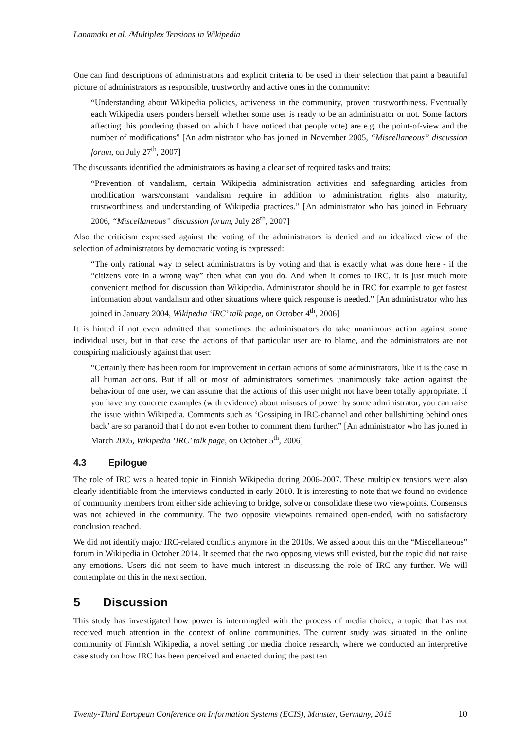Lanamäki et al. /Multiplex Tensions in Wikipedia
One can find descriptions of administrators and explicit criteria to be used in their selection that paint a beautiful picture of administrators as responsible, trustworthy and active ones in the community:
“Understanding about Wikipedia policies, activeness in the community, proven trustworthiness. Eventually each Wikipedia users ponders herself whether some user is ready to be an administrator or not. Some factors affecting this pondering (based on which I have noticed that people vote) are e.g. the point-of-view and the number of modifications” [An administrator who has joined in November 2005, “Miscellaneous” discussion forum, on July 27<sup>th</sup>, 2007]
The discussants identified the administrators as having a clear set of required tasks and traits:
“Prevention of vandalism, certain Wikipedia administration activities and safeguarding articles from modification wars/constant vandalism require in addition to administration rights also maturity, trustworthiness and understanding of Wikipedia practices.” [An administrator who has joined in February 2006, “Miscellaneous” discussion forum, July 28<sup>th</sup>, 2007]
Also the criticism expressed against the voting of the administrators is denied and an idealized view of the selection of administrators by democratic voting is expressed:
“The only rational way to select administrators is by voting and that is exactly what was done here - if the “citizens vote in a wrong way” then what can you do. And when it comes to IRC, it is just much more convenient method for discussion than Wikipedia. Administrator should be in IRC for example to get fastest information about vandalism and other situations where quick response is needed.” [An administrator who has joined in January 2004, Wikipedia ‘IRC’ talk page, on October 4<sup>th</sup>, 2006]
It is hinted if not even admitted that sometimes the administrators do take unanimous action against some individual user, but in that case the actions of that particular user are to blame, and the administrators are not conspiring maliciously against that user:
“Certainly there has been room for improvement in certain actions of some administrators, like it is the case in all human actions. But if all or most of administrators sometimes unanimously take action against the behaviour of one user, we can assume that the actions of this user might not have been totally appropriate. If you have any concrete examples (with evidence) about misuses of power by some administrator, you can raise the issue within Wikipedia. Comments such as ‘Gossiping in IRC-channel and other bullshitting behind ones back’ are so paranoid that I do not even bother to comment them further.” [An administrator who has joined in March 2005, Wikipedia ‘IRC’ talk page, on October 5<sup>th</sup>, 2006]
4.3 Epilogue
The role of IRC was a heated topic in Finnish Wikipedia during 2006-2007. These multiplex tensions were also clearly identifiable from the interviews conducted in early 2010. It is interesting to note that we found no evidence of community members from either side achieving to bridge, solve or consolidate these two viewpoints. Consensus was not achieved in the community. The two opposite viewpoints remained open-ended, with no satisfactory conclusion reached.
We did not identify major IRC-related conflicts anymore in the 2010s. We asked about this on the “Miscellaneous” forum in Wikipedia in October 2014. It seemed that the two opposing views still existed, but the topic did not raise any emotions. Users did not seem to have much interest in discussing the role of IRC any further. We will contemplate on this in the next section.
5 Discussion
This study has investigated how power is intermingled with the process of media choice, a topic that has not received much attention in the context of online communities. The current study was situated in the online community of Finnish Wikipedia, a novel setting for media choice research, where we conducted an interpretive case study on how IRC has been perceived and enacted during the past ten
Twenty-Third European Conference on Information Systems (ECIS), Münster, Germany, 2015 10